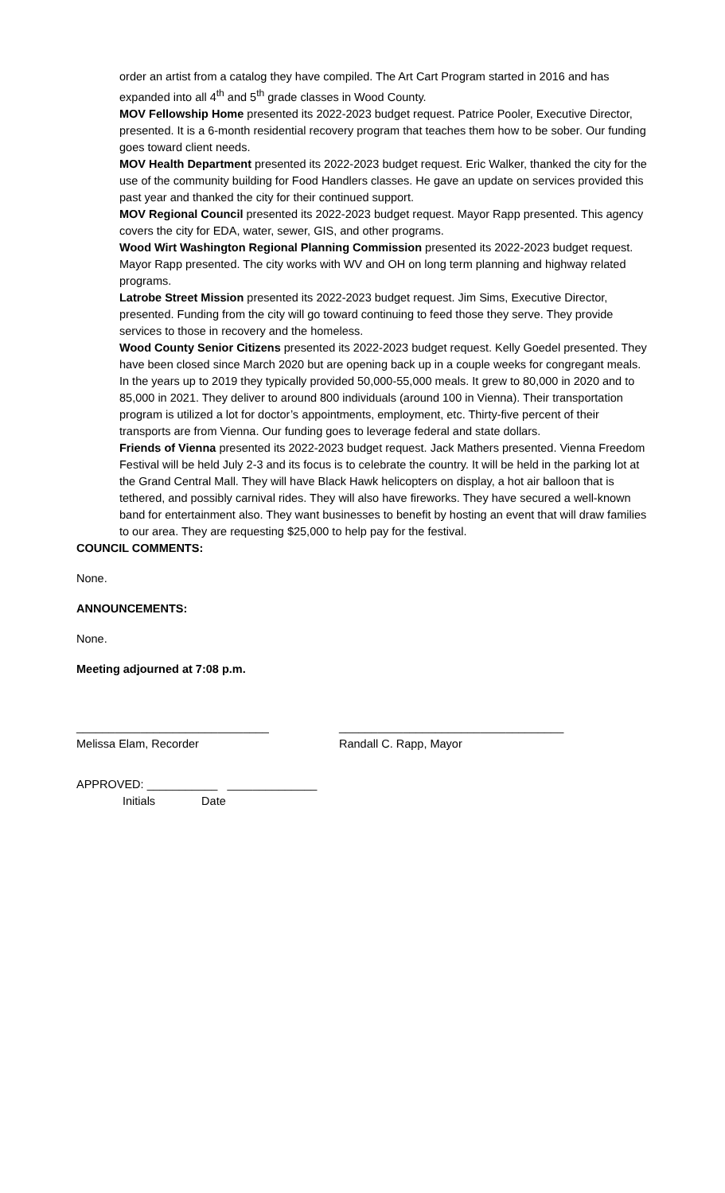order an artist from a catalog they have compiled. The Art Cart Program started in 2016 and has expanded into all 4<sup>th</sup> and 5<sup>th</sup> grade classes in Wood County.
MOV Fellowship Home presented its 2022-2023 budget request. Patrice Pooler, Executive Director, presented. It is a 6-month residential recovery program that teaches them how to be sober. Our funding goes toward client needs.
MOV Health Department presented its 2022-2023 budget request. Eric Walker, thanked the city for the use of the community building for Food Handlers classes. He gave an update on services provided this past year and thanked the city for their continued support.
MOV Regional Council presented its 2022-2023 budget request. Mayor Rapp presented. This agency covers the city for EDA, water, sewer, GIS, and other programs.
Wood Wirt Washington Regional Planning Commission presented its 2022-2023 budget request. Mayor Rapp presented. The city works with WV and OH on long term planning and highway related programs.
Latrobe Street Mission presented its 2022-2023 budget request. Jim Sims, Executive Director, presented. Funding from the city will go toward continuing to feed those they serve. They provide services to those in recovery and the homeless.
Wood County Senior Citizens presented its 2022-2023 budget request. Kelly Goedel presented. They have been closed since March 2020 but are opening back up in a couple weeks for congregant meals. In the years up to 2019 they typically provided 50,000-55,000 meals. It grew to 80,000 in 2020 and to 85,000 in 2021. They deliver to around 800 individuals (around 100 in Vienna). Their transportation program is utilized a lot for doctor’s appointments, employment, etc. Thirty-five percent of their transports are from Vienna. Our funding goes to leverage federal and state dollars.
Friends of Vienna presented its 2022-2023 budget request. Jack Mathers presented. Vienna Freedom Festival will be held July 2-3 and its focus is to celebrate the country. It will be held in the parking lot at the Grand Central Mall. They will have Black Hawk helicopters on display, a hot air balloon that is tethered, and possibly carnival rides. They will also have fireworks. They have secured a well-known band for entertainment also. They want businesses to benefit by hosting an event that will draw families to our area. They are requesting $25,000 to help pay for the festival.
COUNCIL COMMENTS:
None.
ANNOUNCEMENTS:
None.
Meeting adjourned at 7:08 p.m.
______________________________
Melissa Elam, Recorder
___________________________________
Randall C. Rapp, Mayor
APPROVED: ___________ ______________
Initials Date